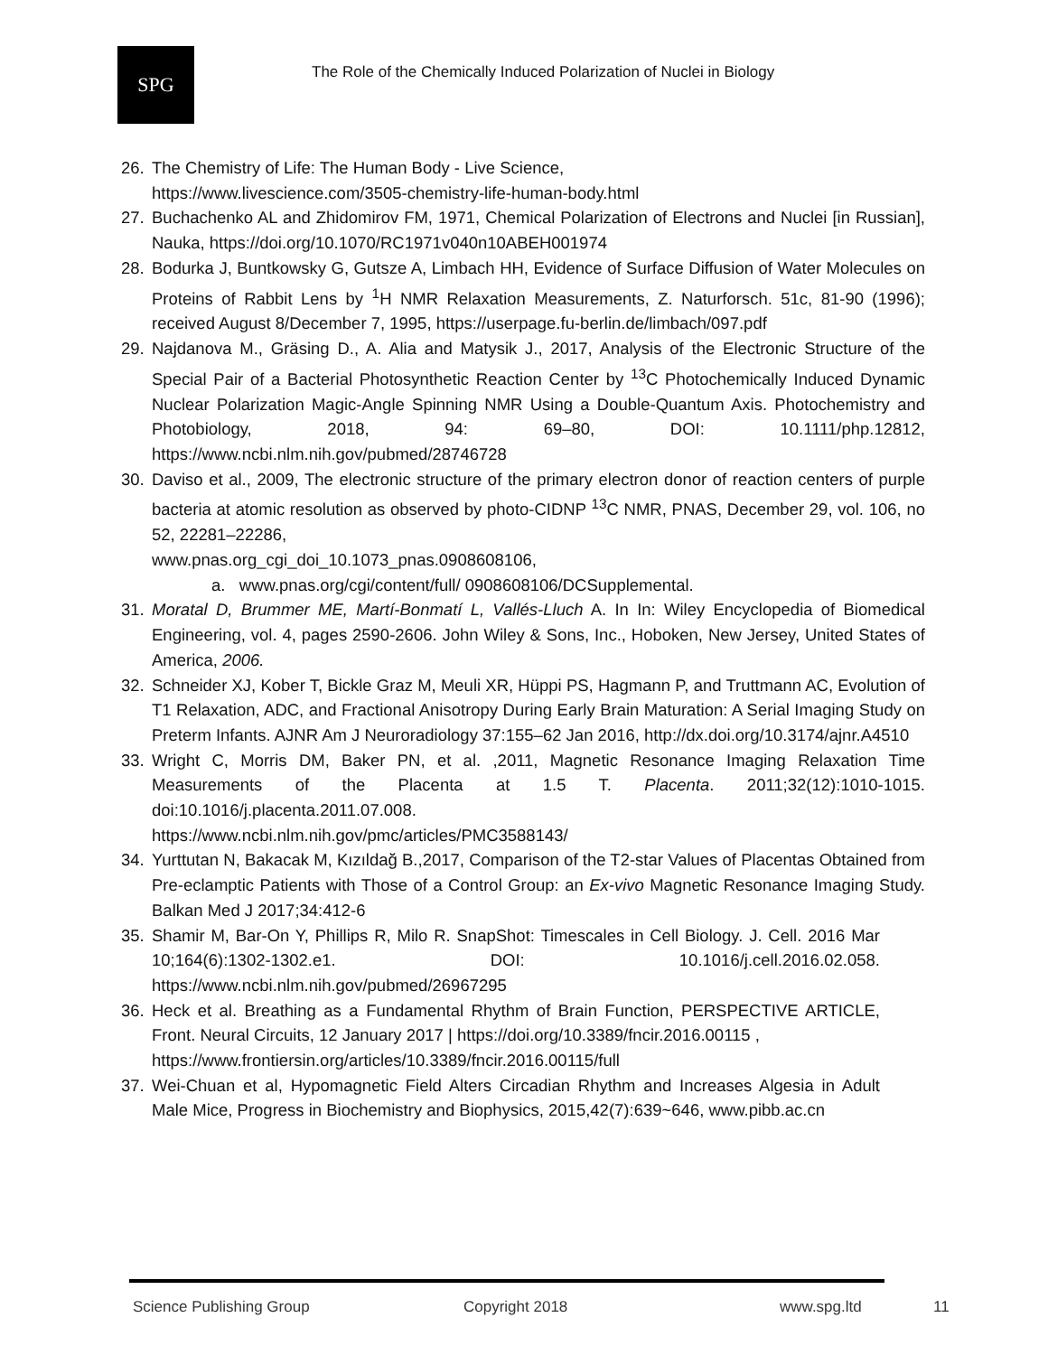SPG
The Role of the Chemically Induced Polarization of Nuclei in Biology
26. The Chemistry of Life: The Human Body - Live Science,
https://www.livescience.com/3505-chemistry-life-human-body.html
27. Buchachenko AL and Zhidomirov FM, 1971, Chemical Polarization of Electrons and Nuclei [in Russian], Nauka, https://doi.org/10.1070/RC1971v040n10ABEH001974
28. Bodurka J, Buntkowsky G, Gutsze A, Limbach HH, Evidence of Surface Diffusion of Water Molecules on Proteins of Rabbit Lens by <sup>1</sup>H NMR Relaxation Measurements, Z. Naturforsch. 51c, 81-90 (1996); received August 8/December 7, 1995, https://userpage.fu-berlin.de/limbach/097.pdf
29. Najdanova M., Gräsing D., A. Alia and Matysik J., 2017, Analysis of the Electronic Structure of the Special Pair of a Bacterial Photosynthetic Reaction Center by <sup>13</sup>C Photochemically Induced Dynamic Nuclear Polarization Magic-Angle Spinning NMR Using a Double-Quantum Axis. Photochemistry and Photobiology, 2018, 94: 69–80, DOI: 10.1111/php.12812, https://www.ncbi.nlm.nih.gov/pubmed/28746728
30. Daviso et al., 2009, The electronic structure of the primary electron donor of reaction centers of purple bacteria at atomic resolution as observed by photo-CIDNP <sup>13</sup>C NMR, PNAS, December 29, vol. 106, no 52, 22281–22286,
www.pnas.org_cgi_doi_10.1073_pnas.0908608106,
a. www.pnas.org/cgi/content/full/ 0908608106/DCSupplemental.
31. Moratal D, Brummer ME, Martí-Bonmatí L, Vallés-Lluch A. In In: Wiley Encyclopedia of Biomedical Engineering, vol. 4, pages 2590-2606. John Wiley & Sons, Inc., Hoboken, New Jersey, United States of America, 2006.
32. Schneider XJ, Kober T, Bickle Graz M, Meuli XR, Hüppi PS, Hagmann P, and Truttmann AC, Evolution of T1 Relaxation, ADC, and Fractional Anisotropy During Early Brain Maturation: A Serial Imaging Study on Preterm Infants. AJNR Am J Neuroradiology 37:155–62 Jan 2016, http://dx.doi.org/10.3174/ajnr.A4510
33. Wright C, Morris DM, Baker PN, et al. ,2011, Magnetic Resonance Imaging Relaxation Time Measurements of the Placenta at 1.5 T. Placenta. 2011;32(12):1010-1015. doi:10.1016/j.placenta.2011.07.008.
https://www.ncbi.nlm.nih.gov/pmc/articles/PMC3588143/
34. Yurttutan N, Bakacak M, Kızıldağ B.,2017, Comparison of the T2-star Values of Placentas Obtained from Pre-eclamptic Patients with Those of a Control Group: an Ex-vivo Magnetic Resonance Imaging Study. Balkan Med J 2017;34:412-6
35. Shamir M, Bar-On Y, Phillips R, Milo R. SnapShot: Timescales in Cell Biology. J. Cell. 2016 Mar 10;164(6):1302-1302.e1. DOI: 10.1016/j.cell.2016.02.058. https://www.ncbi.nlm.nih.gov/pubmed/26967295
36. Heck et al. Breathing as a Fundamental Rhythm of Brain Function, PERSPECTIVE ARTICLE, Front. Neural Circuits, 12 January 2017 | https://doi.org/10.3389/fncir.2016.00115 ,
https://www.frontiersin.org/articles/10.3389/fncir.2016.00115/full
37. Wei-Chuan et al, Hypomagnetic Field Alters Circadian Rhythm and Increases Algesia in Adult Male Mice, Progress in Biochemistry and Biophysics, 2015,42(7):639~646, www.pibb.ac.cn
Science Publishing Group Copyright 2018 www.spg.ltd 11